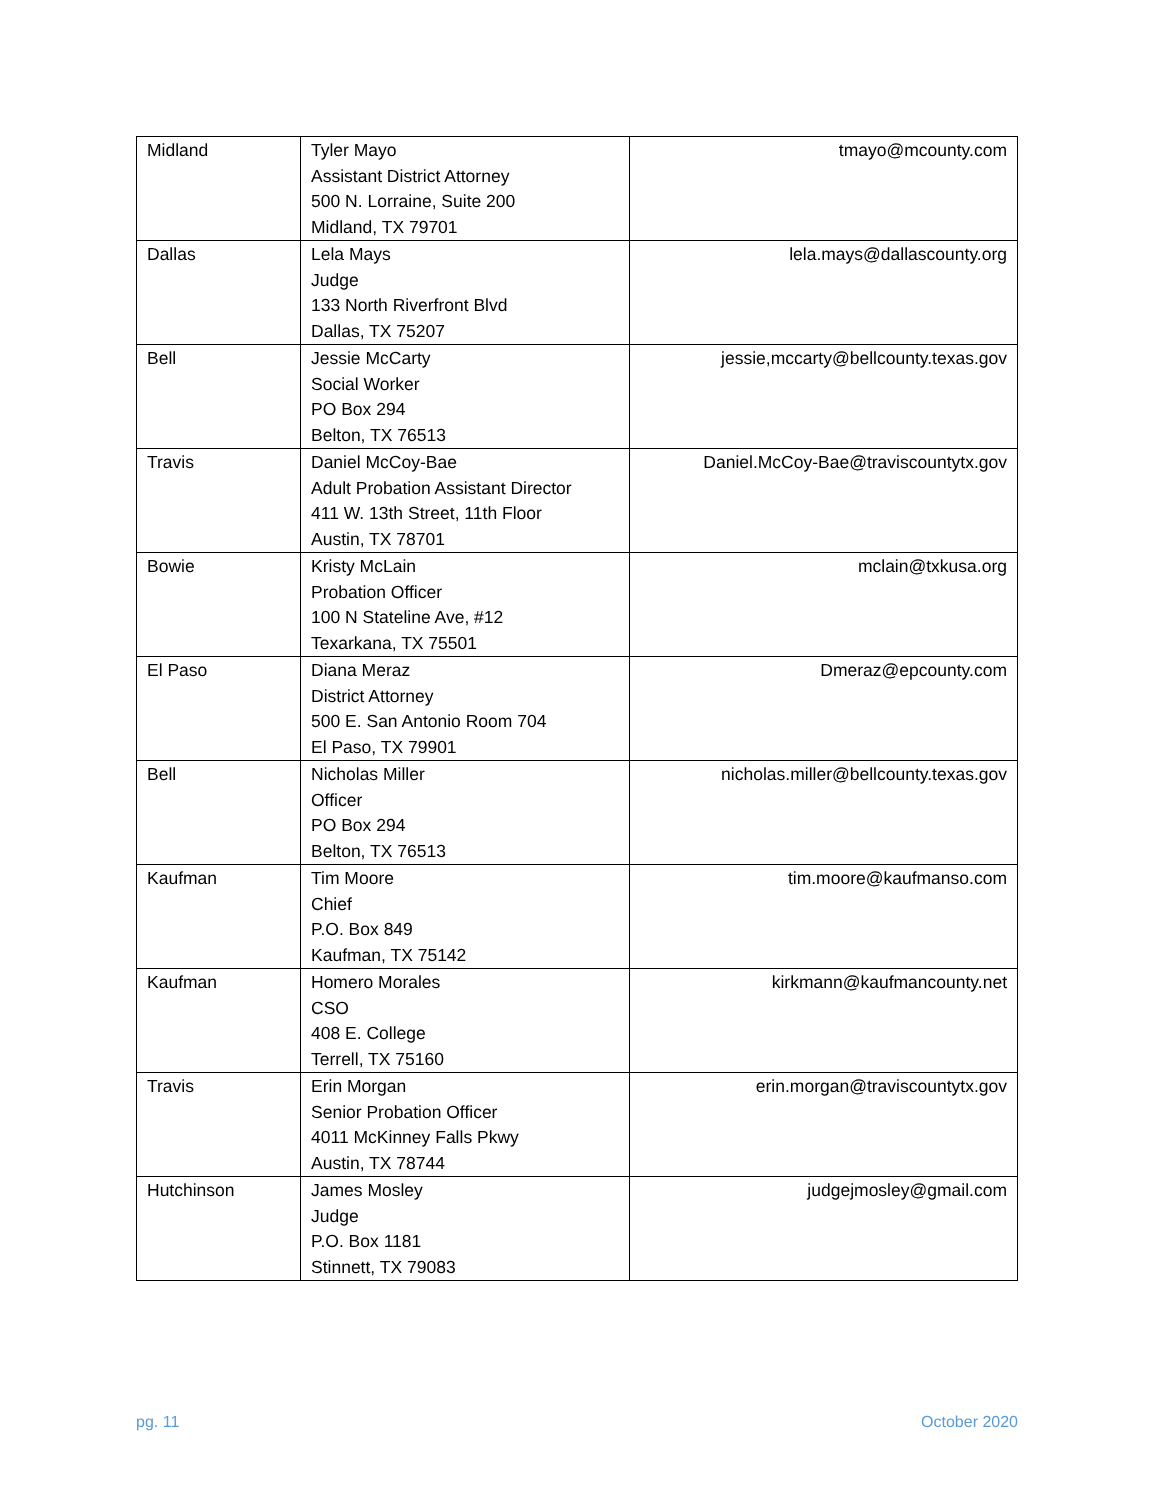| Midland | Tyler Mayo Assistant District Attorney 500 N. Lorraine, Suite 200 Midland, TX 79701 | tmayo@mcounty.com |
| Dallas | Lela Mays Judge 133 North Riverfront Blvd Dallas, TX 75207 | lela.mays@dallascounty.org |
| Bell | Jessie McCarty Social Worker PO Box 294 Belton, TX 76513 | jessie,mccarty@bellcounty.texas.gov |
| Travis | Daniel McCoy-Bae Adult Probation Assistant Director 411 W. 13th Street, 11th Floor Austin, TX 78701 | Daniel.McCoy-Bae@traviscountytx.gov |
| Bowie | Kristy McLain Probation Officer 100 N Stateline Ave, #12 Texarkana, TX 75501 | mclain@txkusa.org |
| El Paso | Diana Meraz District Attorney 500 E. San Antonio Room 704 El Paso, TX 79901 | Dmeraz@epcounty.com |
| Bell | Nicholas Miller Officer PO Box 294 Belton, TX 76513 | nicholas.miller@bellcounty.texas.gov |
| Kaufman | Tim Moore Chief P.O. Box 849 Kaufman, TX 75142 | tim.moore@kaufmanso.com |
| Kaufman | Homero Morales CSO 408 E. College Terrell, TX 75160 | kirkmann@kaufmancounty.net |
| Travis | Erin Morgan Senior Probation Officer 4011 McKinney Falls Pkwy Austin, TX 78744 | erin.morgan@traviscountytx.gov |
| Hutchinson | James Mosley Judge P.O. Box 1181 Stinnett, TX 79083 | judgejmosley@gmail.com |
pg. 11 October 2020